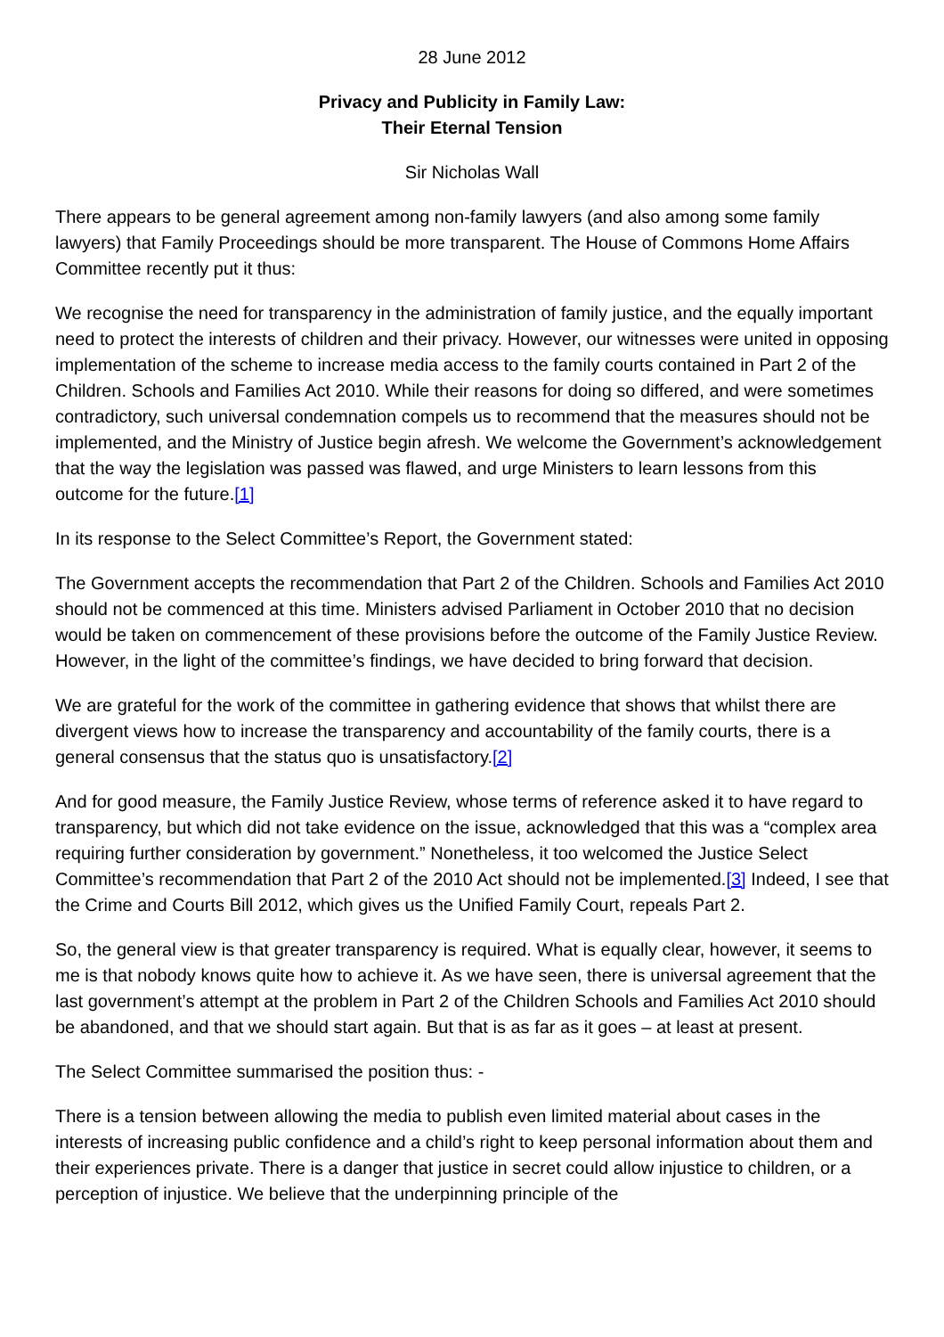28 June 2012
Privacy and Publicity in Family Law:
Their Eternal Tension
Sir Nicholas Wall
There appears to be general agreement among non-family lawyers (and also among some family lawyers) that Family Proceedings should be more transparent. The House of Commons Home Affairs Committee recently put it thus:
We recognise the need for transparency in the administration of family justice, and the equally important need to protect the interests of children and their privacy. However, our witnesses were united in opposing implementation of the scheme to increase media access to the family courts contained in Part 2 of the Children. Schools and Families Act 2010. While their reasons for doing so differed, and were sometimes contradictory, such universal condemnation compels us to recommend that the measures should not be implemented, and the Ministry of Justice begin afresh. We welcome the Government’s acknowledgement that the way the legislation was passed was flawed, and urge Ministers to learn lessons from this outcome for the future.[1]
In its response to the Select Committee’s Report, the Government stated:
The Government accepts the recommendation that Part 2 of the Children. Schools and Families Act 2010 should not be commenced at this time. Ministers advised Parliament in October 2010 that no decision would be taken on commencement of these provisions before the outcome of the Family Justice Review. However, in the light of the committee’s findings, we have decided to bring forward that decision.
We are grateful for the work of the committee in gathering evidence that shows that whilst there are divergent views how to increase the transparency and accountability of the family courts, there is a general consensus that the status quo is unsatisfactory.[2]
And for good measure, the Family Justice Review, whose terms of reference asked it to have regard to transparency, but which did not take evidence on the issue, acknowledged that this was a “complex area requiring further consideration by government.” Nonetheless, it too welcomed the Justice Select Committee’s recommendation that Part 2 of the 2010 Act should not be implemented.[3] Indeed, I see that the Crime and Courts Bill 2012, which gives us the Unified Family Court, repeals Part 2.
So, the general view is that greater transparency is required. What is equally clear, however, it seems to me is that nobody knows quite how to achieve it. As we have seen, there is universal agreement that the last government’s attempt at the problem in Part 2 of the Children Schools and Families Act 2010 should be abandoned, and that we should start again. But that is as far as it goes – at least at present.
The Select Committee summarised the position thus: -
There is a tension between allowing the media to publish even limited material about cases in the interests of increasing public confidence and a child’s right to keep personal information about them and their experiences private. There is a danger that justice in secret could allow injustice to children, or a perception of injustice. We believe that the underpinning principle of the